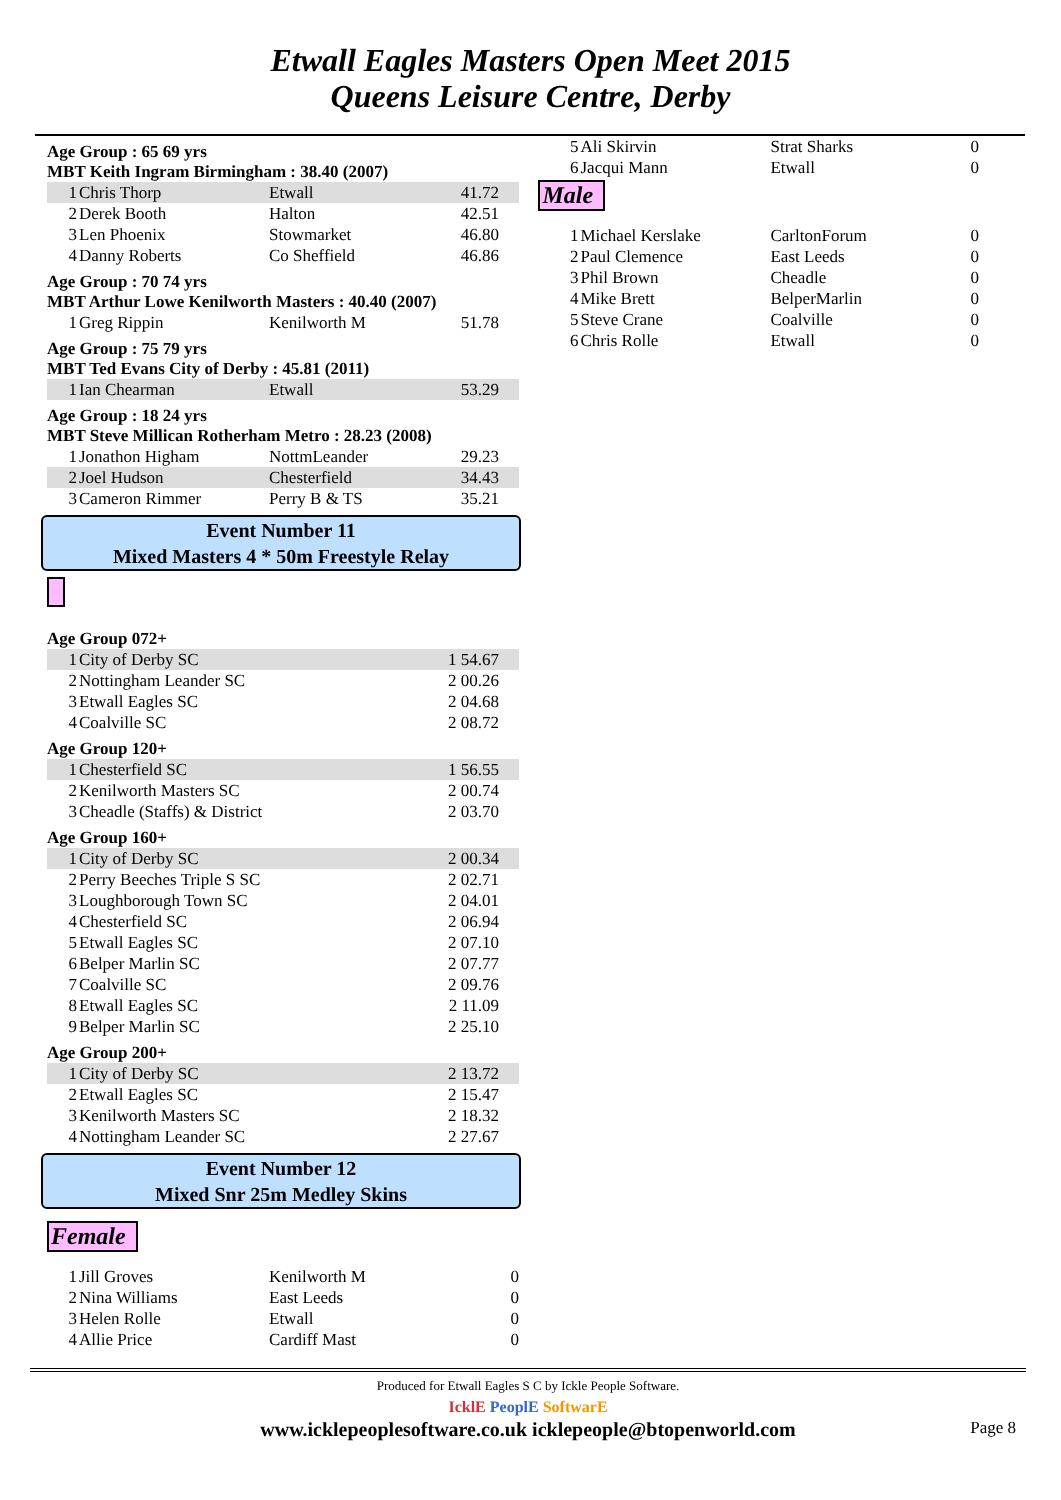Etwall Eagles Masters Open Meet 2015
Queens Leisure Centre, Derby
Age Group : 65 69 yrs
MBT Keith Ingram Birmingham : 38.40 (2007)
| 1 | Chris Thorp | Etwall | 41.72 | |
| 2 | Derek Booth | Halton | 42.51 | |
| 3 | Len Phoenix | Stowmarket | 46.80 | |
| 4 | Danny Roberts | Co Sheffield | 46.86 | |
Age Group : 70 74 yrs
MBT Arthur Lowe Kenilworth Masters : 40.40 (2007)
| 1 | Greg Rippin | Kenilworth M | 51.78 | |
Age Group : 75 79 yrs
MBT Ted Evans City of Derby : 45.81 (2011)
| 1 | Ian Chearman | Etwall | 53.29 | |
Age Group : 18 24 yrs
MBT Steve Millican Rotherham Metro : 28.23 (2008)
| 1 | Jonathon Higham | NottmLeander | 29.23 | |
| 2 | Joel Hudson | Chesterfield | 34.43 | |
| 3 | Cameron Rimmer | Perry B & TS | 35.21 | |
Event Number 11
Mixed Masters 4 * 50m Freestyle Relay
Age Group 072+
| 1 | City of Derby SC | 1 54.67 | |
| 2 | Nottingham Leander SC | 2 00.26 | |
| 3 | Etwall Eagles SC | 2 04.68 | |
| 4 | Coalville SC | 2 08.72 | |
Age Group 120+
| 1 | Chesterfield SC | 1 56.55 | |
| 2 | Kenilworth Masters SC | 2 00.74 | |
| 3 | Cheadle (Staffs) & District | 2 03.70 | |
Age Group 160+
| 1 | City of Derby SC | 2 00.34 | |
| 2 | Perry Beeches Triple S SC | 2 02.71 | |
| 3 | Loughborough Town SC | 2 04.01 | |
| 4 | Chesterfield SC | 2 06.94 | |
| 5 | Etwall Eagles SC | 2 07.10 | |
| 6 | Belper Marlin SC | 2 07.77 | |
| 7 | Coalville SC | 2 09.76 | |
| 8 | Etwall Eagles SC | 2 11.09 | |
| 9 | Belper Marlin SC | 2 25.10 | |
Age Group 200+
| 1 | City of Derby SC | 2 13.72 | |
| 2 | Etwall Eagles SC | 2 15.47 | |
| 3 | Kenilworth Masters SC | 2 18.32 | |
| 4 | Nottingham Leander SC | 2 27.67 | |
Event Number 12
Mixed Snr 25m Medley Skins
Female
| 1 | Jill Groves | Kenilworth M | 0 |
| 2 | Nina Williams | East Leeds | 0 |
| 3 | Helen Rolle | Etwall | 0 |
| 4 | Allie Price | Cardiff Mast | 0 |
| 5 | Ali Skirvin | Strat Sharks | 0 |
| 6 | Jacqui Mann | Etwall | 0 |
Male
| 1 | Michael Kerslake | CarltonForum | 0 |
| 2 | Paul Clemence | East Leeds | 0 |
| 3 | Phil Brown | Cheadle | 0 |
| 4 | Mike Brett | BelperMarlin | 0 |
| 5 | Steve Crane | Coalville | 0 |
| 6 | Chris Rolle | Etwall | 0 |
Produced for Etwall Eagles S C by Ickle People Software.
IcklE PeoplE SoftwarE
www.icklepeoplesoftware.co.uk icklepeople@btopenworld.com Page 8